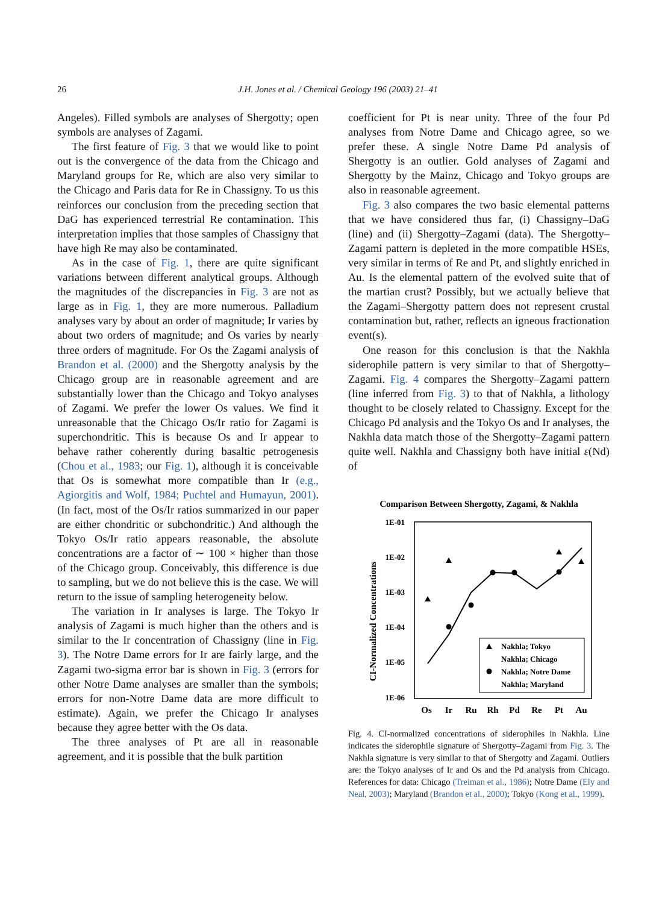26
J.H. Jones et al. / Chemical Geology 196 (2003) 21–41
Angeles). Filled symbols are analyses of Shergotty; open symbols are analyses of Zagami.
The first feature of Fig. 3 that we would like to point out is the convergence of the data from the Chicago and Maryland groups for Re, which are also very similar to the Chicago and Paris data for Re in Chassigny. To us this reinforces our conclusion from the preceding section that DaG has experienced terrestrial Re contamination. This interpretation implies that those samples of Chassigny that have high Re may also be contaminated.
As in the case of Fig. 1, there are quite significant variations between different analytical groups. Although the magnitudes of the discrepancies in Fig. 3 are not as large as in Fig. 1, they are more numerous. Palladium analyses vary by about an order of magnitude; Ir varies by about two orders of magnitude; and Os varies by nearly three orders of magnitude. For Os the Zagami analysis of Brandon et al. (2000) and the Shergotty analysis by the Chicago group are in reasonable agreement and are substantially lower than the Chicago and Tokyo analyses of Zagami. We prefer the lower Os values. We find it unreasonable that the Chicago Os/Ir ratio for Zagami is superchondritic. This is because Os and Ir appear to behave rather coherently during basaltic petrogenesis (Chou et al., 1983; our Fig. 1), although it is conceivable that Os is somewhat more compatible than Ir (e.g., Agiorgitis and Wolf, 1984; Puchtel and Humayun, 2001). (In fact, most of the Os/Ir ratios summarized in our paper are either chondritic or subchondritic.) And although the Tokyo Os/Ir ratio appears reasonable, the absolute concentrations are a factor of ∼ 100 × higher than those of the Chicago group. Conceivably, this difference is due to sampling, but we do not believe this is the case. We will return to the issue of sampling heterogeneity below.
The variation in Ir analyses is large. The Tokyo Ir analysis of Zagami is much higher than the others and is similar to the Ir concentration of Chassigny (line in Fig. 3). The Notre Dame errors for Ir are fairly large, and the Zagami two-sigma error bar is shown in Fig. 3 (errors for other Notre Dame analyses are smaller than the symbols; errors for non-Notre Dame data are more difficult to estimate). Again, we prefer the Chicago Ir analyses because they agree better with the Os data.
The three analyses of Pt are all in reasonable agreement, and it is possible that the bulk partition
coefficient for Pt is near unity. Three of the four Pd analyses from Notre Dame and Chicago agree, so we prefer these. A single Notre Dame Pd analysis of Shergotty is an outlier. Gold analyses of Zagami and Shergotty by the Mainz, Chicago and Tokyo groups are also in reasonable agreement.
Fig. 3 also compares the two basic elemental patterns that we have considered thus far, (i) Chassigny–DaG (line) and (ii) Shergotty–Zagami (data). The Shergotty–Zagami pattern is depleted in the more compatible HSEs, very similar in terms of Re and Pt, and slightly enriched in Au. Is the elemental pattern of the evolved suite that of the martian crust? Possibly, but we actually believe that the Zagami–Shergotty pattern does not represent crustal contamination but, rather, reflects an igneous fractionation event(s).
One reason for this conclusion is that the Nakhla siderophile pattern is very similar to that of Shergotty–Zagami. Fig. 4 compares the Shergotty–Zagami pattern (line inferred from Fig. 3) to that of Nakhla, a lithology thought to be closely related to Chassigny. Except for the Chicago Pd analysis and the Tokyo Os and Ir analyses, the Nakhla data match those of the Shergotty–Zagami pattern quite well. Nakhla and Chassigny both have initial ε(Nd) of
Comparison Between Shergotty, Zagami, & Nakhla
CI-Normalized Concentrations
1E-01
1E-02
1E-03
1E-04
1E-05
1E-06
Os
Ir
Ru
Rh
Pd
Re
Pt
Au
Nakhla; Tokyo
Nakhla; Chicago
Nakhla; Notre Dame
Nakhla; Maryland
Fig. 4. CI-normalized concentrations of siderophiles in Nakhla. Line indicates the siderophile signature of Shergotty–Zagami from Fig. 3. The Nakhla signature is very similar to that of Shergotty and Zagami. Outliers are: the Tokyo analyses of Ir and Os and the Pd analysis from Chicago. References for data: Chicago (Treiman et al., 1986); Notre Dame (Ely and Neal, 2003); Maryland (Brandon et al., 2000); Tokyo (Kong et al., 1999).